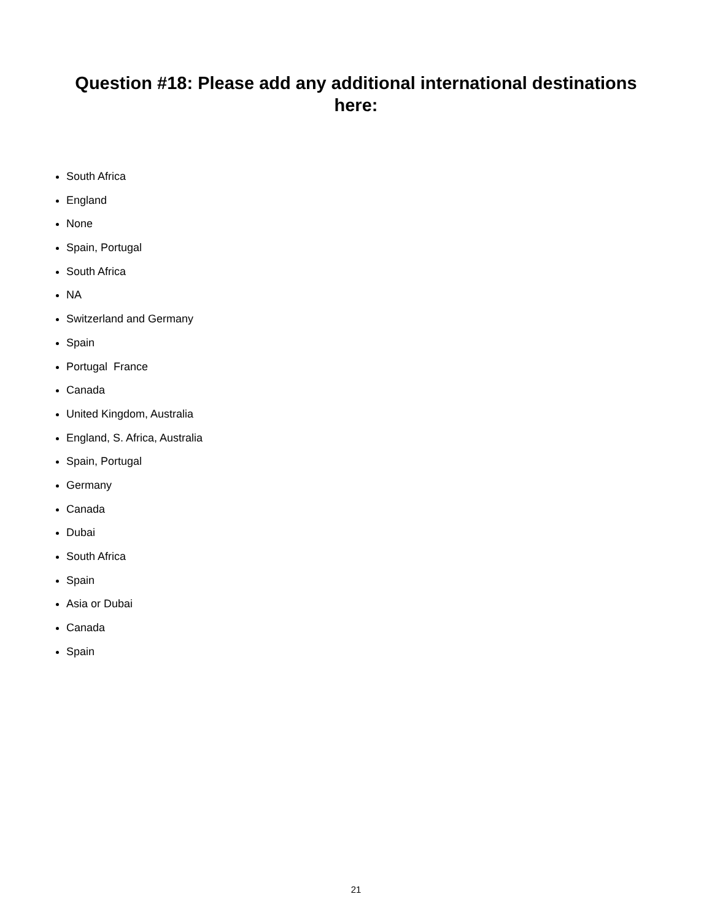Question #18: Please add any additional international destinations here:
South Africa
England
None
Spain, Portugal
South Africa
NA
Switzerland and Germany
Spain
Portugal France
Canada
United Kingdom, Australia
England, S. Africa, Australia
Spain, Portugal
Germany
Canada
Dubai
South Africa
Spain
Asia or Dubai
Canada
Spain
21